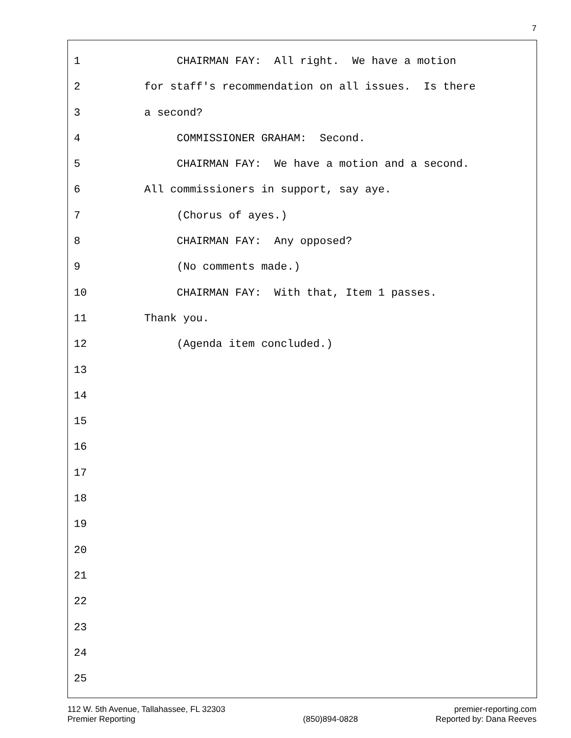7
1 CHAIRMAN FAY: All right. We have a motion
2 for staff's recommendation on all issues. Is there
3 a second?
4 COMMISSIONER GRAHAM: Second.
5 CHAIRMAN FAY: We have a motion and a second.
6 All commissioners in support, say aye.
7 (Chorus of ayes.)
8 CHAIRMAN FAY: Any opposed?
9 (No comments made.)
10 CHAIRMAN FAY: With that, Item 1 passes.
11 Thank you.
12 (Agenda item concluded.)
13
14
15
16
17
18
19
20
21
22
23
24
25
112 W. 5th Avenue, Tallahassee, FL 32303
Premier Reporting
(850)894-0828 premier-reporting.com
Reported by: Dana Reeves